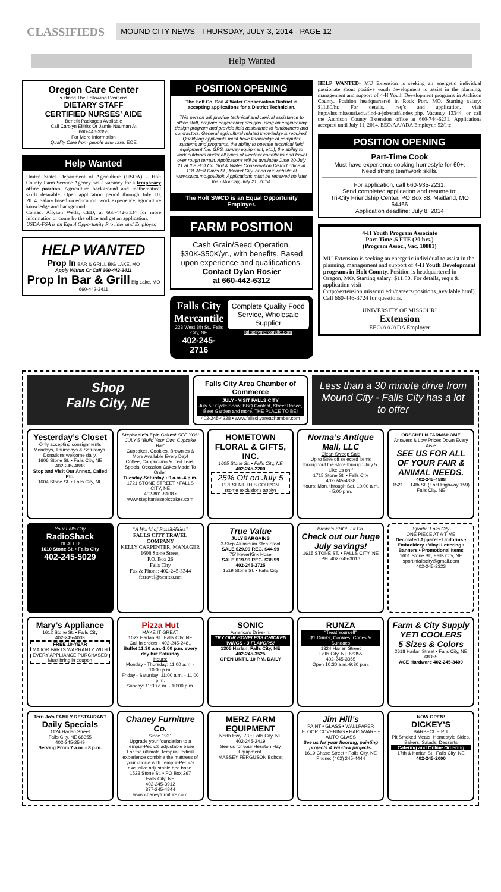CLASSIFIEDS MOUND CITY NEWS - THURSDAY, JULY 3, 2014 - PAGE 12
Help Wanted
Oregon Care Center
Is Hiring The Following Positions:
DIETARY STAFF
CERTIFIED NURSES’ AIDE
Benefit Packages Available
Call Carolyn Elifrits Or Jamie Nauman At
660-446-3355
For More Information
Quality Care from people who care. EOE
Help Wanted
United States Department of Agriculture (USDA) – Holt County Farm Service Agency has a vacancy for a temporary office position. Agriculture background and mathematical skills desirable. Open application period through July 10, 2014. Salary based on education, work experience, agriculture knowledge and background.
Contact Allyson Wells, CED, at 660-442-3134 for more information or come by the office and get an application.
USDA-FSA is an Equal Opportunity Provider and Employer.
HELP WANTED
Prop In BAR & GRILL BIG LAKE, MO
Apply Within Or Call 660-442-3411
Prop In Bar & Grill Big Lake, MO 660-442-3411
POSITION OPENING
The Holt Co. Soil & Water Conservation District is accepting applications for a District Technician.
This person will provide technical and clerical assistance to office staff, prepare engineering designs using an engineering design program and provide field assistance to landowners and contractors. General agricultural related knowledge is required. Qualifying applicants must have knowledge of computer systems and programs, the ability to operate technical field equipment (i.e. GPS, survey equipment, etc.), the ability to work outdoors under all types of weather conditions and travel over rough terrain. Applications will be available June 30-July 21 at the Holt Co. Soil & Water Conservation District office at 118 West Davis St., Mound City, or on our website at www.swcd.mo.gov/holt. Applications must be received no later than Monday, July 21, 2014.
The Holt SWCD is an Equal Opportunity Employer.
FARM POSITION
Cash Grain/Seed Operation, $30K-$50K/yr., with benefits. Based upon experience and qualifications.
Contact Dylan Rosier
at 660-442-6312
Falls City Mercantile
223 West 8th St., Falls City, NE
402-245-2716
Complete Quality Food Service, Wholesale Supplier
fallscitymercantile.com
HELP WANTED- MU Extension is seeking an energetic individual passionate about positive youth development to assist in the planning, management and support of 4-H Youth Development programs in Atchison County. Position headquartered in Rock Port, MO. Starting salary: $11.80/hr. For details, req’s and application, visit http://hrs.missouri.edu/find-a-job/staff/index.php. Vacancy 13344, or call the Atchison County Extension office at 660-744-6231. Applications accepted until July 11, 2014. EEO/AA/ADA Employer. 52/1tc
POSITION OPENING
Part-Time Cook
Must have experience cooking homestyle for 60+.
Need strong teamwork skills.
For application, call 660-935-2231.
Send completed application and resume to:
Tri-City Friendship Center, PO Box 88, Maitland, MO 64466
Application deadline: July 8, 2014
4-H Youth Program Associate
Part-Time .5 FTE (20 hrs.)
(Program Assoc., Vac. 10881)
MU Extension is seeking an energetic individual to assist in the planning, management and support of 4-H Youth Development programs in Holt County. Position is headquartered in Oregon, MO. Starting salary: $11.80. For details, req’s & application visit (http://extension.missouri.edu/careers/positions_available.html). Call 660-446-3724 for questions.
UNIVERSITY OF MISSOURI
Extension
EEO/AA/ADA Employer
Shop
Falls City, NE
Falls City Area Chamber of Commerce
JULY - VISIT FALLS CITY
July 5 : Cycle Show, BBQ Contest, Street Dance, Beer Garden and more. THE PLACE TO BE!
402-245-4228 • www.fallscityareachamber.com
Less than a 30 minute drive from Mound City - Falls City has a lot to offer
Yesterday’s Closet
Only accepting consignments Mondays, Thursdays & Saturdays. Donations welcome daily.
1606 Stone St. • Falls City, NE
402-245-4888
Stop and Visit Our Annex, Called Etc.
1604 Stone St. • Falls City, NE
Stephanie’s Epic Cakes! SEE YOU JULY 5 “Build Your Own Cupcake Bar”
Cupcakes, Cookies, Brownies & More Available Every Day!
Coffee, Cappuccino & Iced Teas.
Special Occasion Cakes Made To Order.
Tuesday-Saturday • 9 a.m.-4 p.m.
1721 STONE STREET • FALLS CITY, NE
402-801-8108 • www.stephaniesepiccakes.com
HOMETOWN FLORAL & GIFTS, INC.
1605 Stone St. • Falls City, NE
402-245-2200
25% Off on July 5
PRESENT THIS COUPON
(some exclusions apply)
Norma’s Antique Mall, LLC
Clean Sweep Sale
Up to 50% off selected items throughout the store through July 5.
Like us on f
1715 Stone St. • Falls City
402-245-4338
Hours: Mon. through Sat. 10:00 a.m. - 5:00 p.m.
ORSCHELN FARM&HOME
Answers & Low Prices Down Every Aisle
SEE US FOR ALL OF YOUR FAIR & ANIMAL NEEDS.
402-245-4588
1521 E. 14th St. (East Highway 159)
Falls City, NE
Your Falls City
RadioShack
DEALER
1610 Stone St. • Falls City
402-245-5029
“A World of Possibilities”
FALLS CITY TRAVEL COMPANY
KELLY CARPENTER, MANAGER
1608 Stone Street,
P.O. Box 26
Falls City
Fax & Phone: 402-245-3344
fctravel@sentco.net
True Value
JULY BARGAINS
3-Step Aluminum Step Stool
SALE $29.99 REG. $44.99
75’ NeverKink Hose
SALE $19.99 REG. $38.99
402-245-2725
1519 Stone St. • Falls City
Brown’s SHOE Fit Co.
Check out our huge July savings!
1615 STONE ST. • FALLS CITY, NE
PH. 402-245-3016
Sportin’ Falls City
ONE PIECE AT A TIME
Decorated Apparel • Uniforms • Embroidery • Vinyl Lettering • Banners • Promotional Items
1601 Stone St., Falls City, NE
sportinfallscity@gmail.com
402-245-2323
Mary’s Appliance
1612 Stone St. • Falls City
402-245-4003
FREE 10-YEAR
MAJOR PARTS WARRANTY WITH EVERY APPLIANCE PURCHASED
Must bring in coupon
Pizza Hut
MAKE IT GREAT
1022 Harlan St., Falls City, NE
Call in orders - 402-245-2481
Buffet 11:30 a.m.-1:00 p.m. every day but Saturday
Hours:
Monday - Thursday: 11:00 a.m. - 10:00 p.m.
Friday - Saturday: 11:00 a.m. - 11:00 p.m.
Sunday: 11:30 a.m. - 10:00 p.m.
SONIC
America’s Drive-In.
TRY OUR BONELESS CHICKEN WINGS - 3 FLAVORS!
1305 Harlan, Falls City, NE
402-245-3525
OPEN UNTIL 10 P.M. DAILY
RUNZA
“Treat Yourself”
$1 Drinks, Cookies, Cones & Sundaes
1324 Harlan Street
Falls City, NE 68355
402-245-3355
Open 10:30 a.m.-9:30 p.m.
Farm & City Supply
YETI COOLERS
5 Sizes & Colors
2618 Harlan Street • Falls City, NE 68355
ACE Hardware 402-245-3400
Terri Jo’s FAMILY RESTAURANT
Daily Specials
1124 Harlan Street
Falls City, NE 68355
402-245-2549
Serving From 7 a.m. - 8 p.m.
Chaney Furniture Co.
Since 1921
Upgrade your foundation to a Tempur-Pedic® adjustable base
For the ultimate Tempur-Pedic® experience combine the mattress of your choice with Tempur-Pedic’s exclusive adjustable bed base.
1523 Stone St. • PO Box 267
Falls City, NE
402-245-3912
877-245-4844
www.chaneyfurniture.com
MERZ FARM EQUIPMENT
North Hwy. 73 • Falls City, NE
402-245-2419
See us for your Hesston Hay Equipment.
MASSEY FERGUSON Bobcat
Jim Hill’s
PAINT • GLASS • WALLPAPER
FLOOR COVERING • HARDWARE • AUTO GLASS
See us for your flooring, painting projects & window projects.
1619 Chase Street • Falls City, NE
Phone: (402) 245-4444
NOW OPEN!
DICKEY’S
BARBECUE PIT
Pit Smoked Meats, Homestyle Sides, Bakers, Salads, Desserts
Catering and Online Ordering
17th & Harlan St., Falls City, NE
402-245-2000